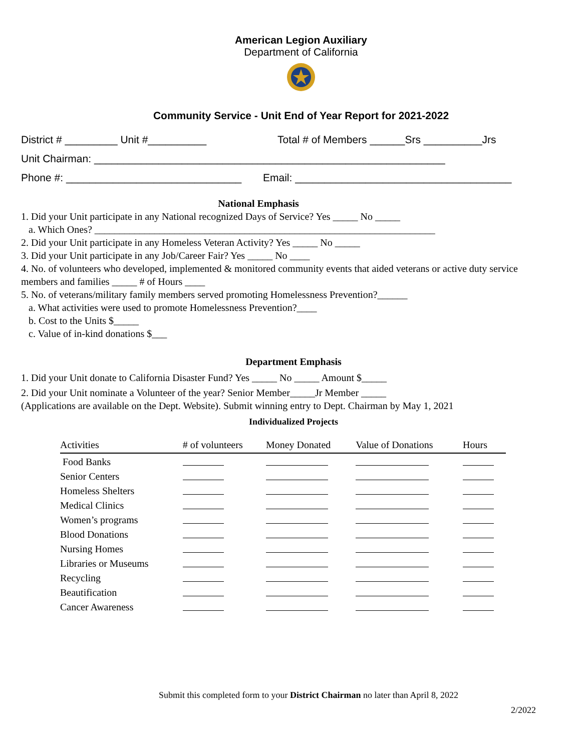American Legion Auxiliary
Department of California
Community Service - Unit End of Year Report for 2021-2022
District # _________ Unit #__________ Total # of Members ______Srs __________Jrs
Unit Chairman: ____________________________________________________________
Phone #: ______________________________ Email: _____________________________________
National Emphasis
1. Did your Unit participate in any National recognized Days of Service? Yes _____ No _____
a. Which Ones? ____________________________________________________________________
2. Did your Unit participate in any Homeless Veteran Activity? Yes _____ No _____
3. Did your Unit participate in any Job/Career Fair? Yes _____ No ____
4. No. of volunteers who developed, implemented & monitored community events that aided veterans or active duty service members and families _____ # of Hours ____
5. No. of veterans/military family members served promoting Homelessness Prevention?______
a. What activities were used to promote Homelessness Prevention?____
b. Cost to the Units $_____
c. Value of in-kind donations $___
Department Emphasis
1. Did your Unit donate to California Disaster Fund? Yes _____ No _____ Amount $_____
2. Did your Unit nominate a Volunteer of the year? Senior Member_____Jr Member _____
(Applications are available on the Dept. Website). Submit winning entry to Dept. Chairman by May 1, 2021
Individualized Projects
| Activities | # of volunteers | Money Donated | Value of Donations | Hours |
| --- | --- | --- | --- | --- |
| Food Banks | | | | |
| Senior Centers | | | | |
| Homeless Shelters | | | | |
| Medical Clinics | | | | |
| Women’s programs | | | | |
| Blood Donations | | | | |
| Nursing Homes | | | | |
| Libraries or Museums | | | | |
| Recycling | | | | |
| Beautification | | | | |
| Cancer Awareness | | | | |
Submit this completed form to your District Chairman no later than April 8, 2022
2/2022